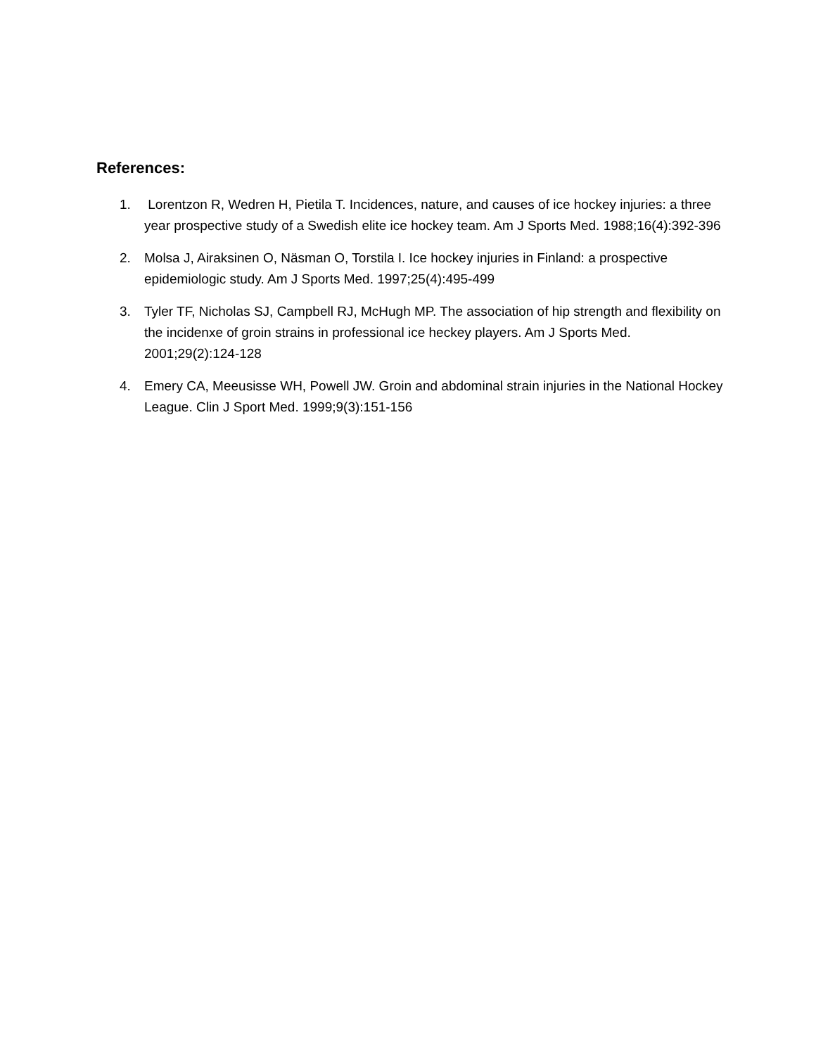References:
1. Lorentzon R, Wedren H, Pietila T. Incidences, nature, and causes of ice hockey injuries: a three year prospective study of a Swedish elite ice hockey team. Am J Sports Med. 1988;16(4):392-396
2. Molsa J, Airaksinen O, Näsman O, Torstila I. Ice hockey injuries in Finland: a prospective epidemiologic study. Am J Sports Med. 1997;25(4):495-499
3. Tyler TF, Nicholas SJ, Campbell RJ, McHugh MP. The association of hip strength and flexibility on the incidenxe of groin strains in professional ice heckey players. Am J Sports Med. 2001;29(2):124-128
4. Emery CA, Meeusisse WH, Powell JW. Groin and abdominal strain injuries in the National Hockey League. Clin J Sport Med. 1999;9(3):151-156